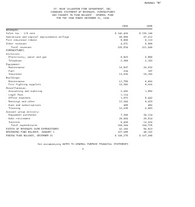Exhibit "B"
ST. ROSE VOLUNTEER FIRE DEPARTMENT, INC.
COMBINED STATEMENT OF REVENUES, EXPENDITURES
AND CHANGES IN FUND BALANCE - GENERAL FUND
FOR THE YEAR ENDED DECEMBER 31, 1996
| | 1996 | 1995 |
| --- | --- | --- |
| REVENUES: | | |
| Sales tax - 1/8 cent | $ 142,406 | $ 136,148 |
| Operations and capital improvements millage | 69,558 | 67,012 |
| Fire insurance rebate | 9,898 | 9,113 |
| Other revenues | 4,671 | 6,988 |
| Total revenues | 226,534 | 221,648 |
| EXPENDITURES: | | |
| Utilities: | | |
| Electricity, water and gas | 8,503 | 6,558 |
| Telephone | 2,358 | 2,153 |
| Equipment: | | |
| Maintenance | 16,507 | 26,632 |
| Fuel | 234 | 197 |
| Insurance | 13,636 | 15,190 |
| Buildings: | | |
| Maintenance | 11,759 | 8,860 |
| Fire fighting supplies | 16,390 | 8,000 |
| Miscellaneous: | | |
| Accounting and auditing | 2,080 | 1,850 |
| Legal fees | 1,114 | |
| Office expenses | 1,972 | 5,442 |
| Meetings and other | 12,344 | 8,433 |
| Dues and subscriptions | 485 | 450 |
| Training | 10,035 | 6,883 |
| Account group activity: | | |
| Equipment purchases | 7,388 | 34,114 |
| Debt retirement | 29,966 | 28,514 |
| Interest | 8,408 | 10,020 |
| Total expenditures | 164,344 | 164,725 |
| EXCESS OF REVENUES OVER EXPENDITURES | 62,190 | 56,923 |
| BEGINNING FUND BALANCE, JANUARY 1 | 107,085 | 49,162 |
| ENDING FUND BALANCE, DECEMBER 31 | $ 169,275 | $ 107,085 |
See accompanying NOTES TO GENERAL PURPOSE FINANCIAL STATEMENTS
3